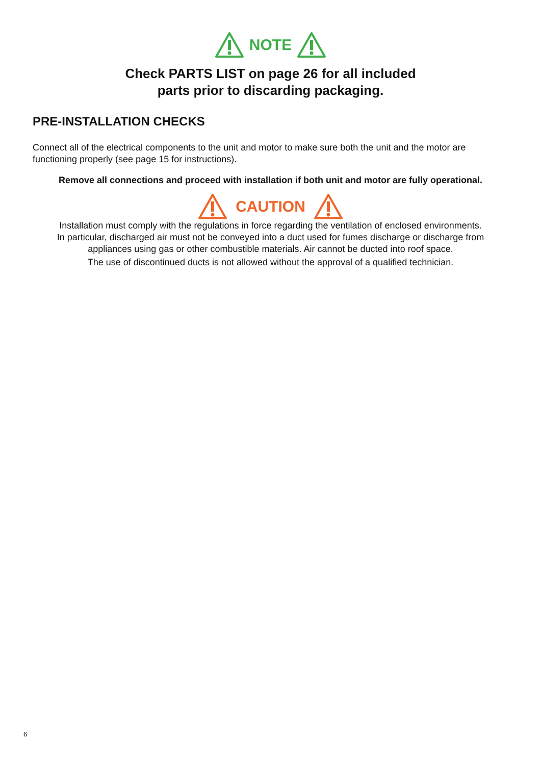NOTE
Check PARTS LIST on page 26 for all included
parts prior to discarding packaging.
PRE-INSTALLATION CHECKS
Connect all of the electrical components to the unit and motor to make sure both the unit and the motor are functioning properly (see page 15 for instructions).
Remove all connections and proceed with installation if both unit and motor are fully operational.
CAUTION
Installation must comply with the regulations in force regarding the ventilation of enclosed environments.
In particular, discharged air must not be conveyed into a duct used for fumes discharge or discharge from
appliances using gas or other combustible materials. Air cannot be ducted into roof space.
The use of discontinued ducts is not allowed without the approval of a qualified technician.
6